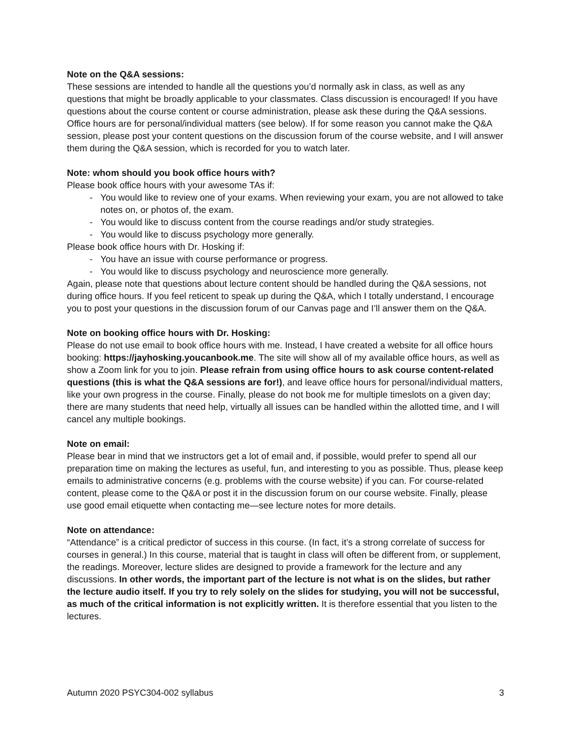Note on the Q&A sessions:
These sessions are intended to handle all the questions you’d normally ask in class, as well as any questions that might be broadly applicable to your classmates. Class discussion is encouraged! If you have questions about the course content or course administration, please ask these during the Q&A sessions. Office hours are for personal/individual matters (see below). If for some reason you cannot make the Q&A session, please post your content questions on the discussion forum of the course website, and I will answer them during the Q&A session, which is recorded for you to watch later.
Note: whom should you book office hours with?
Please book office hours with your awesome TAs if:
- You would like to review one of your exams. When reviewing your exam, you are not allowed to take notes on, or photos of, the exam.
- You would like to discuss content from the course readings and/or study strategies.
- You would like to discuss psychology more generally.
Please book office hours with Dr. Hosking if:
- You have an issue with course performance or progress.
- You would like to discuss psychology and neuroscience more generally.
Again, please note that questions about lecture content should be handled during the Q&A sessions, not during office hours. If you feel reticent to speak up during the Q&A, which I totally understand, I encourage you to post your questions in the discussion forum of our Canvas page and I’ll answer them on the Q&A.
Note on booking office hours with Dr. Hosking:
Please do not use email to book office hours with me. Instead, I have created a website for all office hours booking: https://jayhosking.youcanbook.me. The site will show all of my available office hours, as well as show a Zoom link for you to join. Please refrain from using office hours to ask course content-related questions (this is what the Q&A sessions are for!), and leave office hours for personal/individual matters, like your own progress in the course. Finally, please do not book me for multiple timeslots on a given day; there are many students that need help, virtually all issues can be handled within the allotted time, and I will cancel any multiple bookings.
Note on email:
Please bear in mind that we instructors get a lot of email and, if possible, would prefer to spend all our preparation time on making the lectures as useful, fun, and interesting to you as possible. Thus, please keep emails to administrative concerns (e.g. problems with the course website) if you can. For course-related content, please come to the Q&A or post it in the discussion forum on our course website. Finally, please use good email etiquette when contacting me—see lecture notes for more details.
Note on attendance:
“Attendance” is a critical predictor of success in this course. (In fact, it’s a strong correlate of success for courses in general.) In this course, material that is taught in class will often be different from, or supplement, the readings. Moreover, lecture slides are designed to provide a framework for the lecture and any discussions. In other words, the important part of the lecture is not what is on the slides, but rather the lecture audio itself. If you try to rely solely on the slides for studying, you will not be successful, as much of the critical information is not explicitly written. It is therefore essential that you listen to the lectures.
Autumn 2020 PSYC304-002 syllabus 3